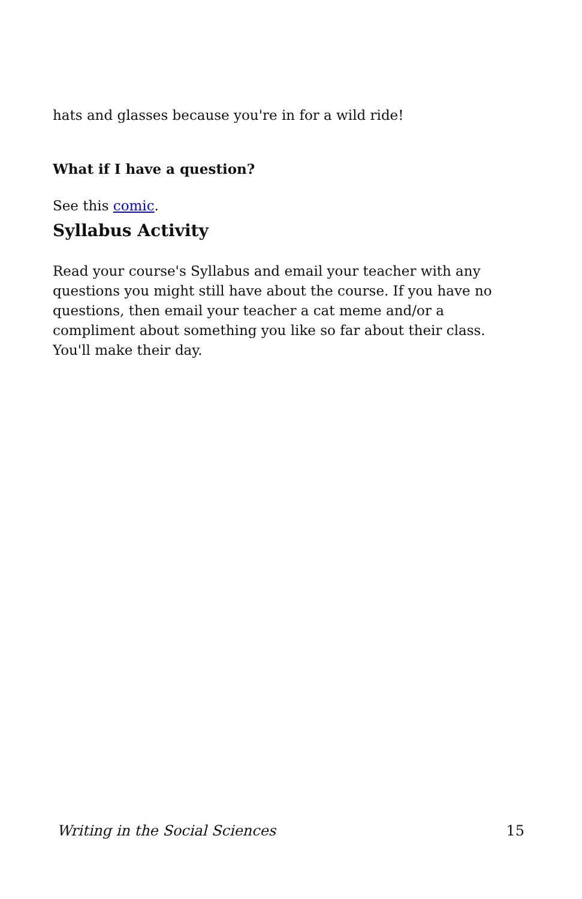hats and glasses because you're in for a wild ride!
What if I have a question?
See this comic.
Syllabus Activity
Read your course's Syllabus and email your teacher with any questions you might still have about the course. If you have no questions, then email your teacher a cat meme and/or a compliment about something you like so far about their class. You'll make their day.
Writing in the Social Sciences 15